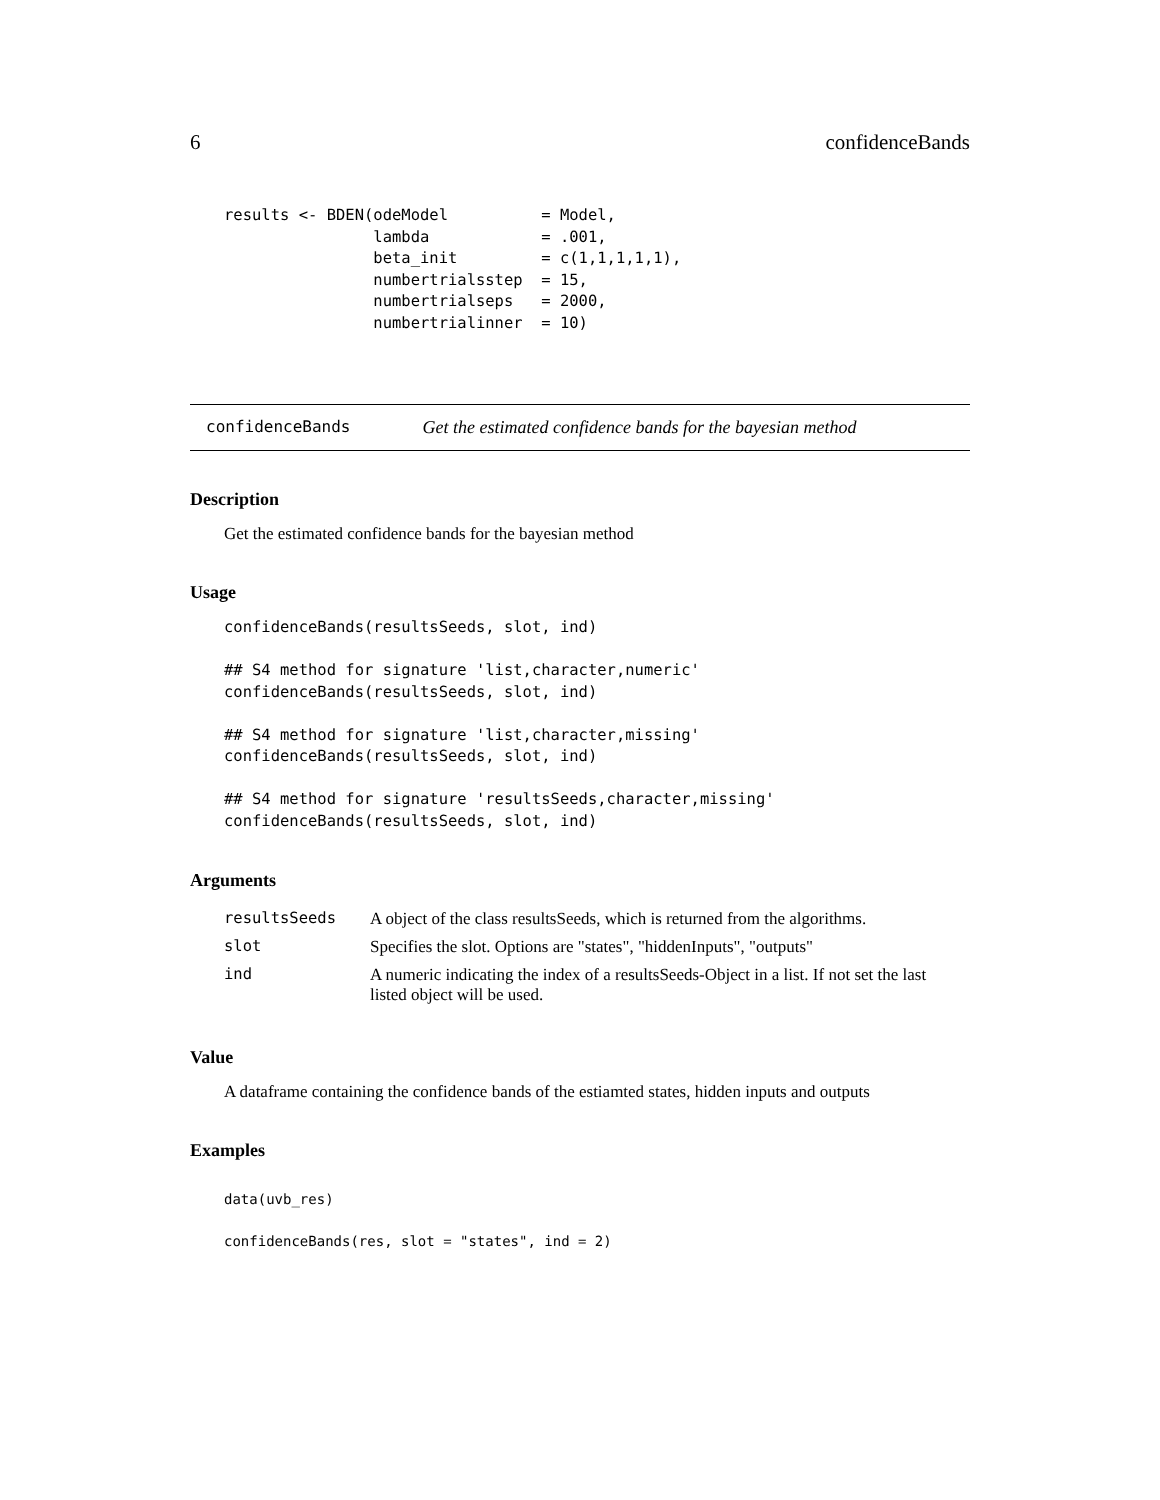6 confidenceBands
results <- BDEN(odeModel          = Model,
                lambda            = .001,
                beta_init         = c(1,1,1,1,1),
                numbertrialsstep  = 15,
                numbertrialseps   = 2000,
                numbertrialinner  = 10)
confidenceBands Get the estimated confidence bands for the bayesian method
Description
Get the estimated confidence bands for the bayesian method
Usage
confidenceBands(resultsSeeds, slot, ind)

## S4 method for signature 'list,character,numeric'
confidenceBands(resultsSeeds, slot, ind)

## S4 method for signature 'list,character,missing'
confidenceBands(resultsSeeds, slot, ind)

## S4 method for signature 'resultsSeeds,character,missing'
confidenceBands(resultsSeeds, slot, ind)
Arguments
| resultsSeeds | A object of the class resultsSeeds, which is returned from the algorithms. |
| slot | Specifies the slot. Options are "states", "hiddenInputs", "outputs" |
| ind | A numeric indicating the index of a resultsSeeds-Object in a list. If not set the last listed object will be used. |
Value
A dataframe containing the confidence bands of the estiamted states, hidden inputs and outputs
Examples
data(uvb_res)

confidenceBands(res, slot = "states", ind = 2)